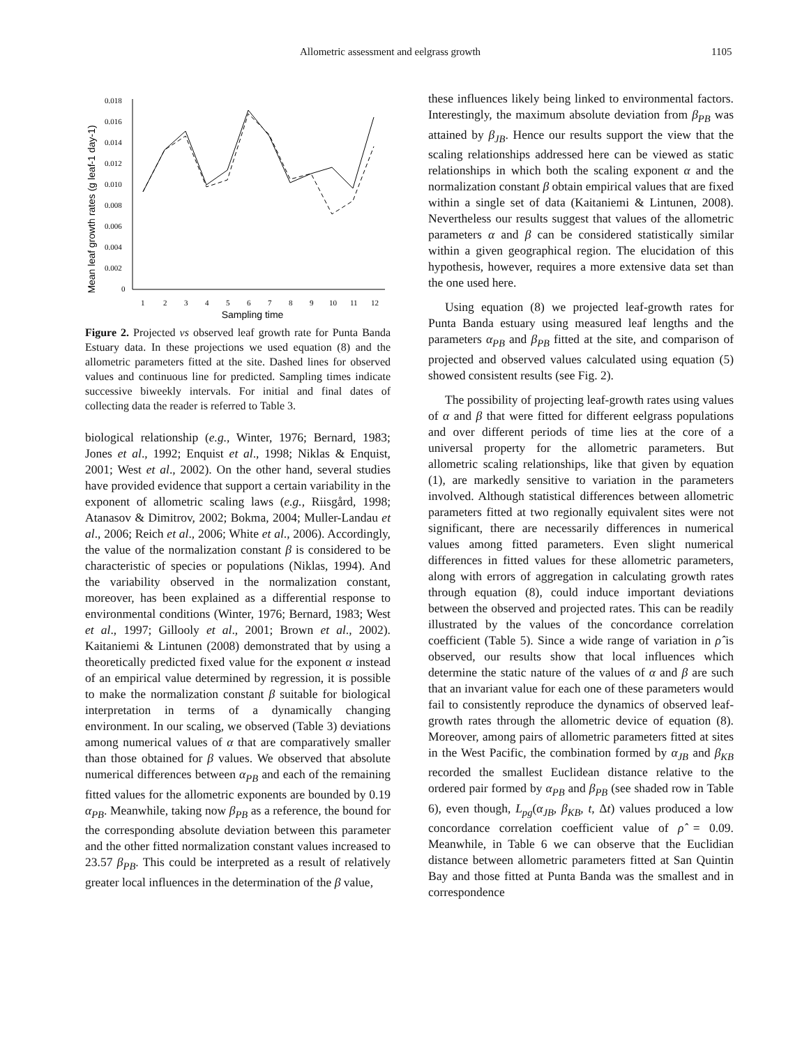Allometric assessment and eelgrass growth 1105
Mean leaf growth rates (g leaf-1 day-1)
0.018
0.016
0.014
0.012
0.010
0.008
0.006
0.004
0.002
0
1
2
3
4
5
6
7
8
9
10
11
12
Sampling time
Figure 2. Projected vs observed leaf growth rate for Punta Banda Estuary data. In these projections we used equation (8) and the allometric parameters fitted at the site. Dashed lines for observed values and continuous line for predicted. Sampling times indicate successive biweekly intervals. For initial and final dates of collecting data the reader is referred to Table 3.
biological relationship (e.g., Winter, 1976; Bernard, 1983; Jones et al., 1992; Enquist et al., 1998; Niklas & Enquist, 2001; West et al., 2002). On the other hand, several studies have provided evidence that support a certain variability in the exponent of allometric scaling laws (e.g., Riisgård, 1998; Atanasov & Dimitrov, 2002; Bokma, 2004; Muller-Landau et al., 2006; Reich et al., 2006; White et al., 2006). Accordingly, the value of the normalization constant β is considered to be characteristic of species or populations (Niklas, 1994). And the variability observed in the normalization constant, moreover, has been explained as a differential response to environmental conditions (Winter, 1976; Bernard, 1983; West et al., 1997; Gillooly et al., 2001; Brown et al., 2002). Kaitaniemi & Lintunen (2008) demonstrated that by using a theoretically predicted fixed value for the exponent α instead of an empirical value determined by regression, it is possible to make the normalization constant β suitable for biological interpretation in terms of a dynamically changing environment. In our scaling, we observed (Table 3) deviations among numerical values of α that are comparatively smaller than those obtained for β values. We observed that absolute numerical differences between α<sub>PB</sub> and each of the remaining fitted values for the allometric exponents are bounded by 0.19 α<sub>PB</sub>. Meanwhile, taking now β<sub>PB</sub> as a reference, the bound for the corresponding absolute deviation between this parameter and the other fitted normalization constant values increased to 23.57 β<sub>PB</sub>. This could be interpreted as a result of relatively greater local influences in the determination of the β value,
these influences likely being linked to environmental factors. Interestingly, the maximum absolute deviation from β<sub>PB</sub> was attained by β<sub>JB</sub>. Hence our results support the view that the scaling relationships addressed here can be viewed as static relationships in which both the scaling exponent α and the normalization constant β obtain empirical values that are fixed within a single set of data (Kaitaniemi & Lintunen, 2008). Nevertheless our results suggest that values of the allometric parameters α and β can be considered statistically similar within a given geographical region. The elucidation of this hypothesis, however, requires a more extensive data set than the one used here.
Using equation (8) we projected leaf-growth rates for Punta Banda estuary using measured leaf lengths and the parameters α<sub>PB</sub> and β<sub>PB</sub> fitted at the site, and comparison of projected and observed values calculated using equation (5) showed consistent results (see Fig. 2).
The possibility of projecting leaf-growth rates using values of α and β that were fitted for different eelgrass populations and over different periods of time lies at the core of a universal property for the allometric parameters. But allometric scaling relationships, like that given by equation (1), are markedly sensitive to variation in the parameters involved. Although statistical differences between allometric parameters fitted at two regionally equivalent sites were not significant, there are necessarily differences in numerical values among fitted parameters. Even slight numerical differences in fitted values for these allometric parameters, along with errors of aggregation in calculating growth rates through equation (8), could induce important deviations between the observed and projected rates. This can be readily illustrated by the values of the concordance correlation coefficient (Table 5). Since a wide range of variation in ρ̂ is observed, our results show that local influences which determine the static nature of the values of α and β are such that an invariant value for each one of these parameters would fail to consistently reproduce the dynamics of observed leaf-growth rates through the allometric device of equation (8). Moreover, among pairs of allometric parameters fitted at sites in the West Pacific, the combination formed by α<sub>JB</sub> and β<sub>KB</sub> recorded the smallest Euclidean distance relative to the ordered pair formed by α<sub>PB</sub> and β<sub>PB</sub> (see shaded row in Table 6), even though, L<sub>pg</sub>(α<sub>JB</sub>, β<sub>KB</sub>, t, Δt) values produced a low concordance correlation coefficient value of ρ̂ = 0.09. Meanwhile, in Table 6 we can observe that the Euclidian distance between allometric parameters fitted at San Quintin Bay and those fitted at Punta Banda was the smallest and in correspondence